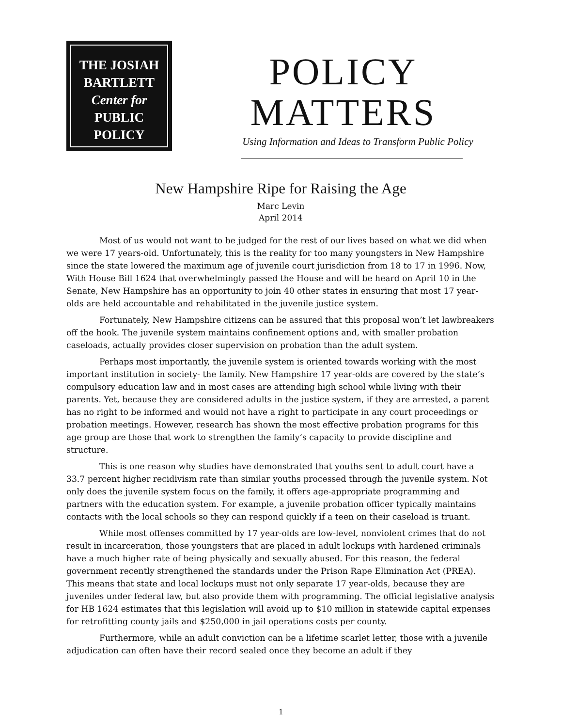THE JOSIAH
BARTLETT
Center for
PUBLIC
POLICY
POLICY
MATTERS
Using Information and Ideas to Transform Public Policy
New Hampshire Ripe for Raising the Age
Marc Levin
April 2014
Most of us would not want to be judged for the rest of our lives based on what we did when we were 17 years-old. Unfortunately, this is the reality for too many youngsters in New Hampshire since the state lowered the maximum age of juvenile court jurisdiction from 18 to 17 in 1996. Now, With House Bill 1624 that overwhelmingly passed the House and will be heard on April 10 in the Senate, New Hampshire has an opportunity to join 40 other states in ensuring that most 17 year-olds are held accountable and rehabilitated in the juvenile justice system.
Fortunately, New Hampshire citizens can be assured that this proposal won’t let lawbreakers off the hook. The juvenile system maintains confinement options and, with smaller probation caseloads, actually provides closer supervision on probation than the adult system.
Perhaps most importantly, the juvenile system is oriented towards working with the most important institution in society- the family. New Hampshire 17 year-olds are covered by the state’s compulsory education law and in most cases are attending high school while living with their parents. Yet, because they are considered adults in the justice system, if they are arrested, a parent has no right to be informed and would not have a right to participate in any court proceedings or probation meetings. However, research has shown the most effective probation programs for this age group are those that work to strengthen the family’s capacity to provide discipline and structure.
This is one reason why studies have demonstrated that youths sent to adult court have a 33.7 percent higher recidivism rate than similar youths processed through the juvenile system. Not only does the juvenile system focus on the family, it offers age-appropriate programming and partners with the education system. For example, a juvenile probation officer typically maintains contacts with the local schools so they can respond quickly if a teen on their caseload is truant.
While most offenses committed by 17 year-olds are low-level, nonviolent crimes that do not result in incarceration, those youngsters that are placed in adult lockups with hardened criminals have a much higher rate of being physically and sexually abused. For this reason, the federal government recently strengthened the standards under the Prison Rape Elimination Act (PREA). This means that state and local lockups must not only separate 17 year-olds, because they are juveniles under federal law, but also provide them with programming. The official legislative analysis for HB 1624 estimates that this legislation will avoid up to $10 million in statewide capital expenses for retrofitting county jails and $250,000 in jail operations costs per county.
Furthermore, while an adult conviction can be a lifetime scarlet letter, those with a juvenile adjudication can often have their record sealed once they become an adult if they
1